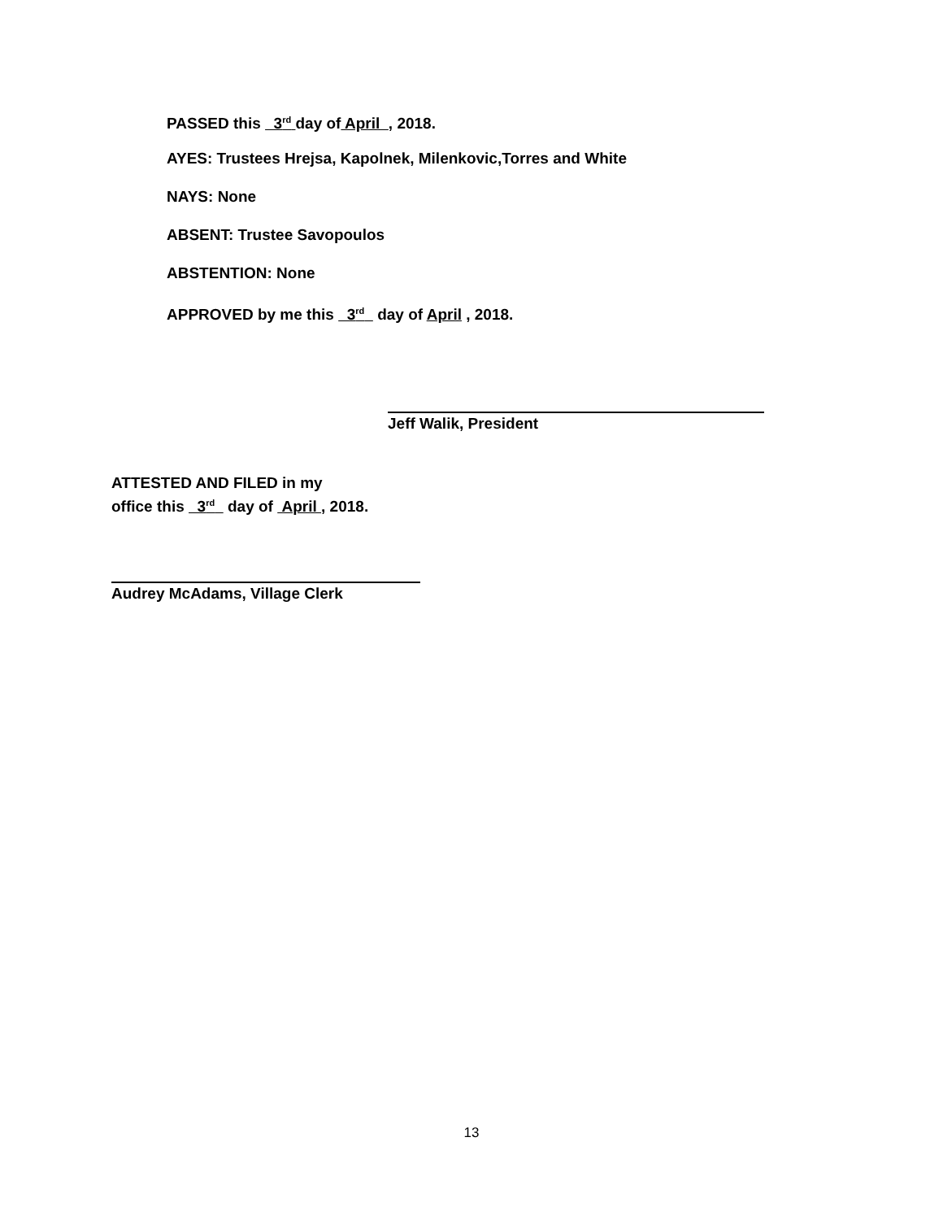PASSED this 3<sup>rd</sup> day of April , 2018.
AYES: Trustees Hrejsa, Kapolnek, Milenkovic,Torres and White
NAYS: None
ABSENT: Trustee Savopoulos
ABSTENTION: None
APPROVED by me this 3<sup>rd</sup> day of April , 2018.
Jeff Walik, President
ATTESTED AND FILED in my
office this 3<sup>rd</sup> day of April , 2018.
Audrey McAdams, Village Clerk
13